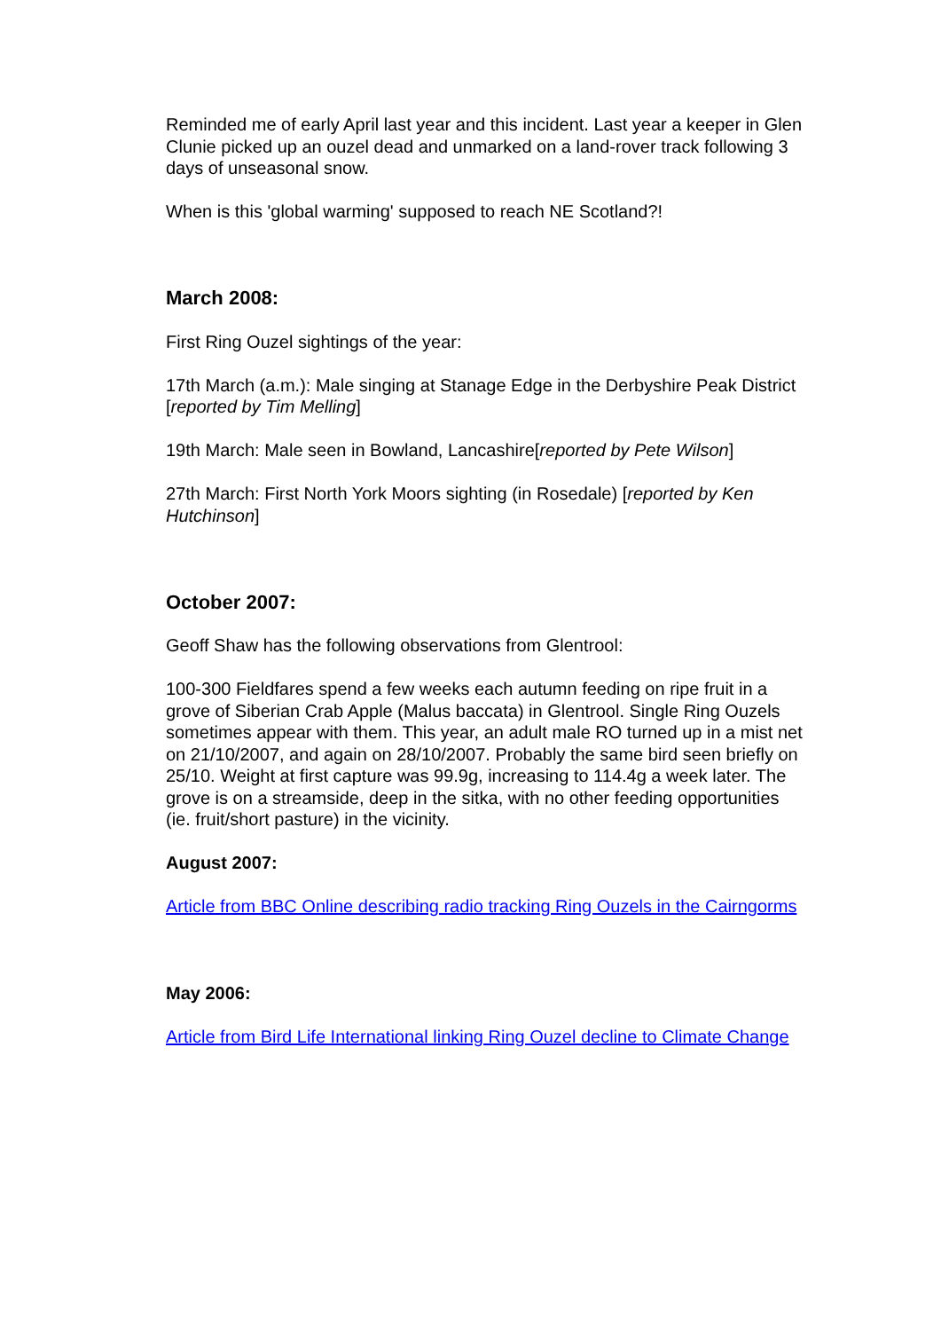Reminded me of early April last year and this incident. Last year a keeper in Glen Clunie picked up an ouzel dead and unmarked on a land-rover track following 3 days of unseasonal snow.
When is this 'global warming' supposed to reach NE Scotland?!
March 2008:
First Ring Ouzel sightings of the year:
17th March (a.m.): Male singing at Stanage Edge in the Derbyshire Peak District [reported by Tim Melling]
19th March: Male seen in Bowland, Lancashire[reported by Pete Wilson]
27th March: First North York Moors sighting (in Rosedale) [reported by Ken Hutchinson]
October 2007:
Geoff Shaw has the following observations from Glentrool:
100-300 Fieldfares spend a few weeks each autumn feeding on ripe fruit in a grove of Siberian Crab Apple (Malus baccata) in Glentrool. Single Ring Ouzels sometimes appear with them. This year, an adult male RO turned up in a mist net on 21/10/2007, and again on 28/10/2007. Probably the same bird seen briefly on 25/10. Weight at first capture was 99.9g, increasing to 114.4g a week later. The grove is on a streamside, deep in the sitka, with no other feeding opportunities (ie. fruit/short pasture) in the vicinity.
August 2007:
Article from BBC Online describing radio tracking Ring Ouzels in the Cairngorms
May 2006:
Article from Bird Life International linking Ring Ouzel decline to Climate Change